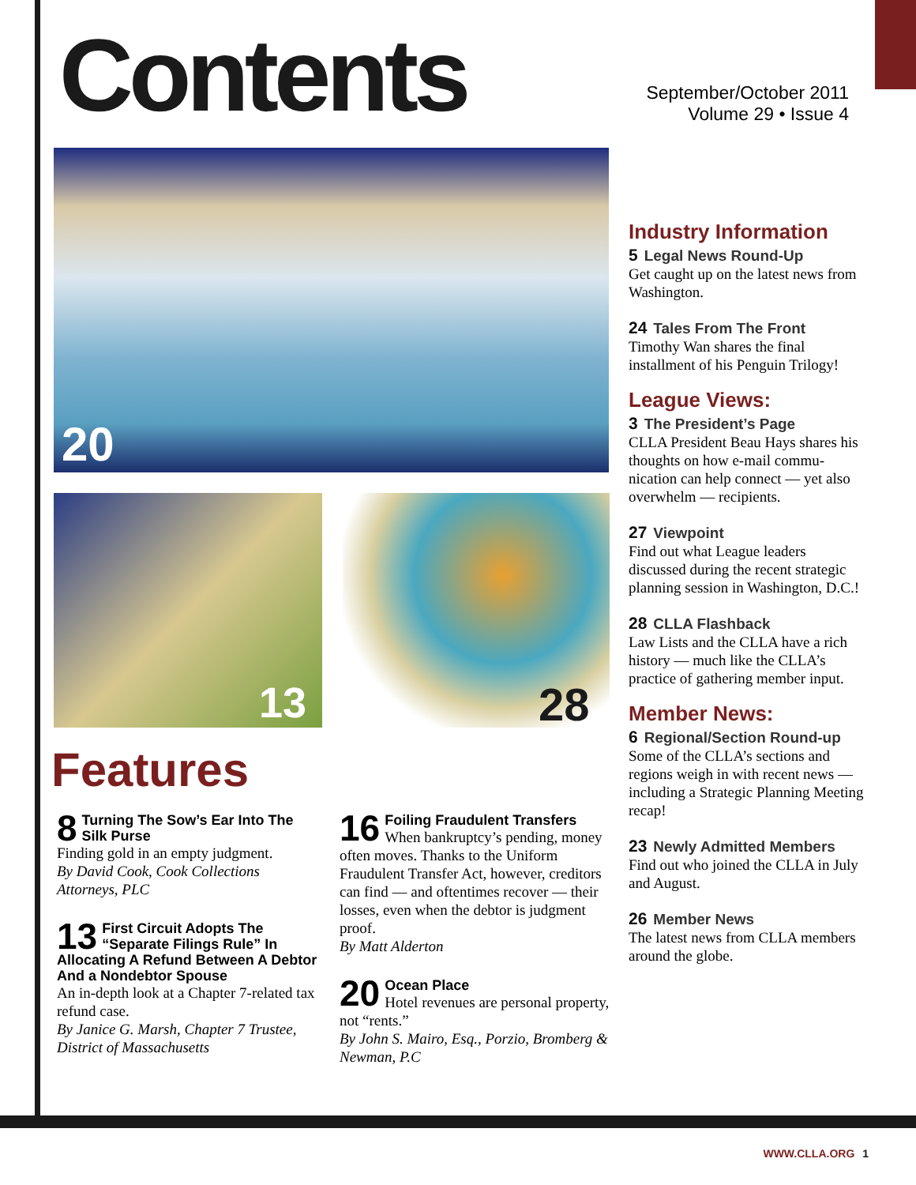Contents
September/October 2011
Volume 29 • Issue 4
20
13 28
Industry Information
5 Legal News Round-Up
Get caught up on the latest news from Washington.
24 Tales From The Front
Timothy Wan shares the final installment of his Penguin Trilogy!
League Views:
3 The President’s Page
CLLA President Beau Hays shares his thoughts on how e-mail commu-nication can help connect — yet also overwhelm — recipients.
27 Viewpoint
Find out what League leaders discussed during the recent strategic planning session in Washington, D.C.!
28 CLLA Flashback
Law Lists and the CLLA have a rich history — much like the CLLA’s practice of gathering member input.
Member News:
6 Regional/Section Round-up
Some of the CLLA’s sections and regions weigh in with recent news — including a Strategic Planning Meeting recap!
23 Newly Admitted Members
Find out who joined the CLLA in July and August.
26 Member News
The latest news from CLLA members around the globe.
Features
8
Turning The Sow’s Ear Into The Silk Purse
Finding gold in an empty judgment.
By David Cook, Cook Collections Attorneys, PLC
13
First Circuit Adopts The “Separate Filings Rule” In Allocating A Refund Between A Debtor And a Nondebtor Spouse
An in-depth look at a Chapter 7-related tax refund case.
By Janice G. Marsh, Chapter 7 Trustee, District of Massachusetts
16
Foiling Fraudulent Transfers
When bankruptcy’s pending, money often moves. Thanks to the Uniform Fraudulent Transfer Act, however, creditors can find — and oftentimes recover — their losses, even when the debtor is judgment proof.
By Matt Alderton
20
Ocean Place
Hotel revenues are personal property, not “rents.”
By John S. Mairo, Esq., Porzio, Bromberg & Newman, P.C
WWW.CLLA.ORG 1